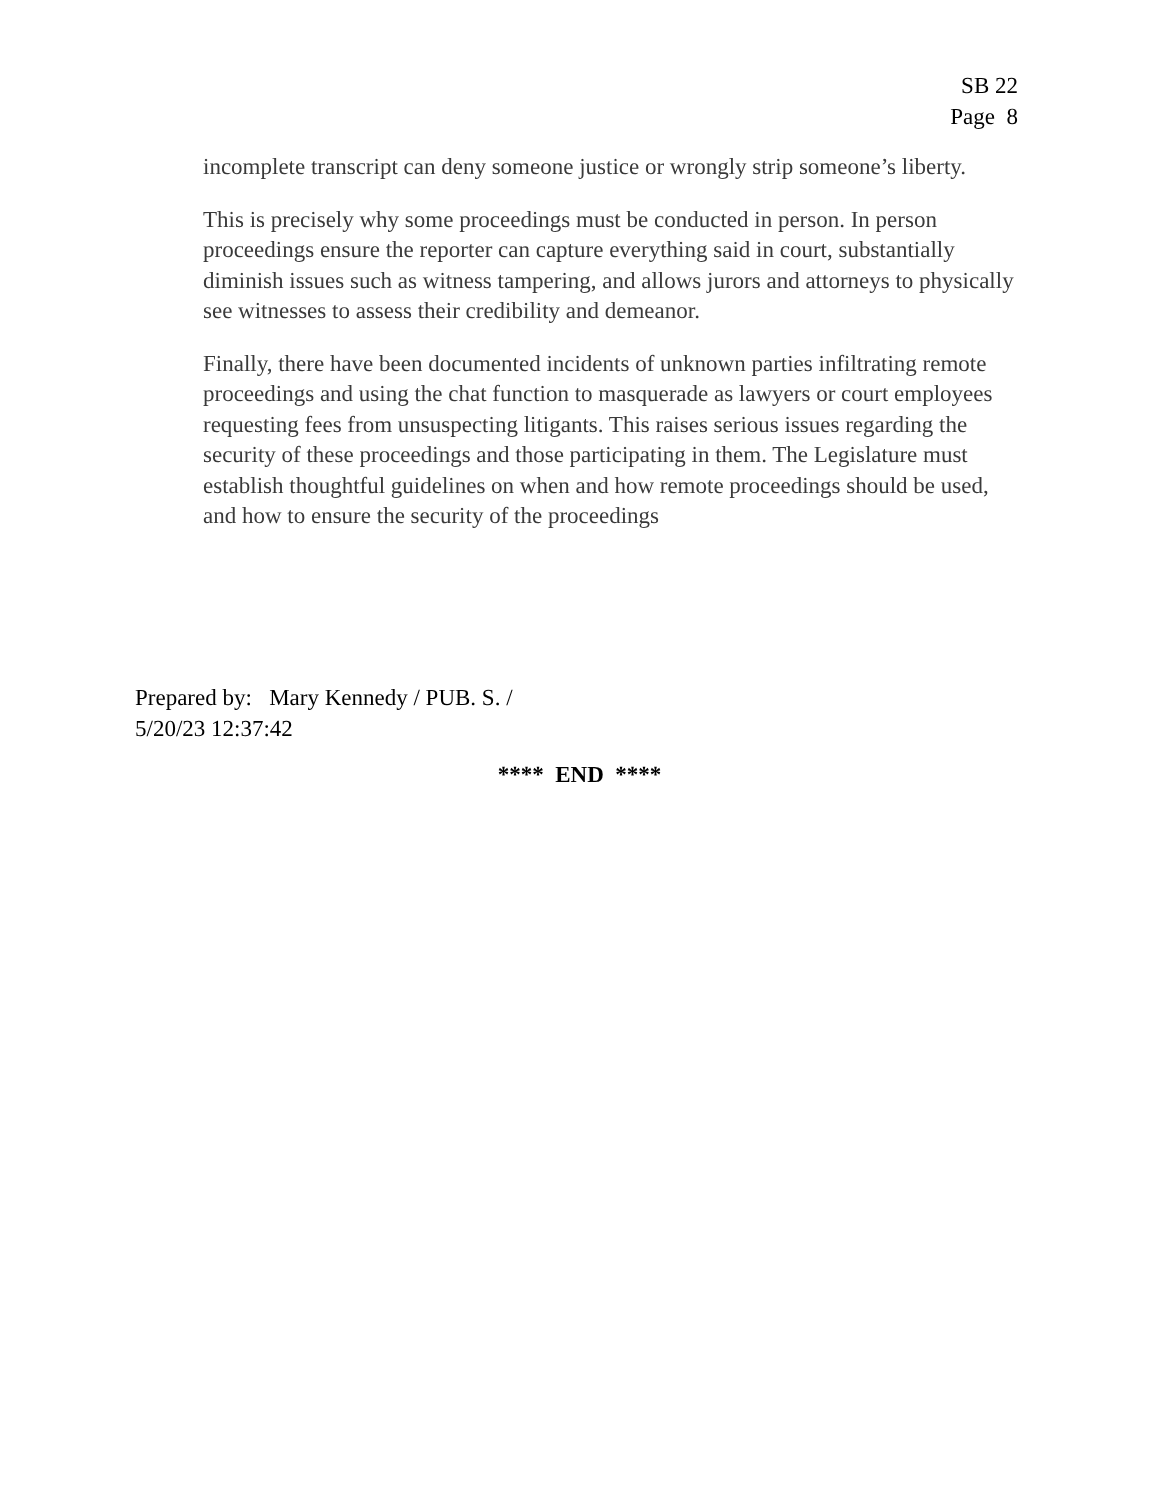SB 22
Page 8
incomplete transcript can deny someone justice or wrongly strip someone’s liberty.
This is precisely why some proceedings must be conducted in person. In person proceedings ensure the reporter can capture everything said in court, substantially diminish issues such as witness tampering, and allows jurors and attorneys to physically see witnesses to assess their credibility and demeanor.
Finally, there have been documented incidents of unknown parties infiltrating remote proceedings and using the chat function to masquerade as lawyers or court employees requesting fees from unsuspecting litigants. This raises serious issues regarding the security of these proceedings and those participating in them. The Legislature must establish thoughtful guidelines on when and how remote proceedings should be used, and how to ensure the security of the proceedings
Prepared by: Mary Kennedy / PUB. S. /
5/20/23 12:37:42
**** END ****